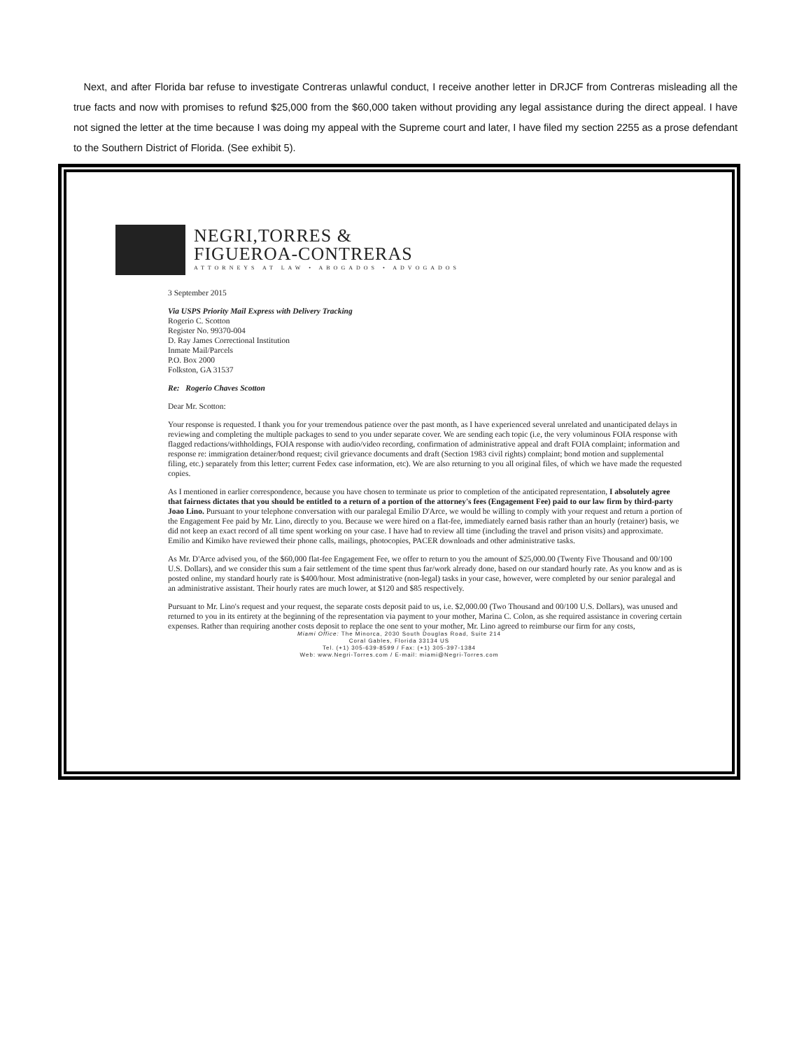Next, and after Florida bar refuse to investigate Contreras unlawful conduct, I receive another letter in DRJCF from Contreras misleading all the true facts and now with promises to refund $25,000 from the $60,000 taken without providing any legal assistance during the direct appeal. I have not signed the letter at the time because I was doing my appeal with the Supreme court and later, I have filed my section 2255 as a prose defendant to the Southern District of Florida. (See exhibit 5).
NEGRI,TORRES &
FIGUEROA-CONTRERAS
ATTORNEYS AT LAW • ABOGADOS • ADVOGADOS
3 September 2015
Via USPS Priority Mail Express with Delivery Tracking
Rogerio C. Scotton
Register No. 99370-004
D. Ray James Correctional Institution
Inmate Mail/Parcels
P.O. Box 2000
Folkston, GA 31537
Re: Rogerio Chaves Scotton
Dear Mr. Scotton:
Your response is requested. I thank you for your tremendous patience over the past month, as I have experienced several unrelated and unanticipated delays in reviewing and completing the multiple packages to send to you under separate cover. We are sending each topic (i.e, the very voluminous FOIA response with flagged redactions/withholdings, FOIA response with audio/video recording, confirmation of administrative appeal and draft FOIA complaint; information and response re: immigration detainer/bond request; civil grievance documents and draft (Section 1983 civil rights) complaint; bond motion and supplemental filing, etc.) separately from this letter; current Fedex case information, etc). We are also returning to you all original files, of which we have made the requested copies.
As I mentioned in earlier correspondence, because you have chosen to terminate us prior to completion of the anticipated representation, I absolutely agree that fairness dictates that you should be entitled to a return of a portion of the attorney's fees (Engagement Fee) paid to our law firm by third-party Joao Lino. Pursuant to your telephone conversation with our paralegal Emilio D'Arce, we would be willing to comply with your request and return a portion of the Engagement Fee paid by Mr. Lino, directly to you. Because we were hired on a flat-fee, immediately earned basis rather than an hourly (retainer) basis, we did not keep an exact record of all time spent working on your case. I have had to review all time (including the travel and prison visits) and approximate. Emilio and Kimiko have reviewed their phone calls, mailings, photocopies, PACER downloads and other administrative tasks.
As Mr. D'Arce advised you, of the $60,000 flat-fee Engagement Fee, we offer to return to you the amount of $25,000.00 (Twenty Five Thousand and 00/100 U.S. Dollars), and we consider this sum a fair settlement of the time spent thus far/work already done, based on our standard hourly rate. As you know and as is posted online, my standard hourly rate is $400/hour. Most administrative (non-legal) tasks in your case, however, were completed by our senior paralegal and an administrative assistant. Their hourly rates are much lower, at $120 and $85 respectively.
Pursuant to Mr. Lino's request and your request, the separate costs deposit paid to us, i.e. $2,000.00 (Two Thousand and 00/100 U.S. Dollars), was unused and returned to you in its entirety at the beginning of the representation via payment to your mother, Marina C. Colon, as she required assistance in covering certain expenses. Rather than requiring another costs deposit to replace the one sent to your mother, Mr. Lino agreed to reimburse our firm for any costs,
Miami Office: The Minorca, 2030 South Douglas Road, Suite 214
Coral Gables, Florida 33134 US
Tel. (+1) 305-639-8599 / Fax: (+1) 305-397-1384
Web: www.Negri-Torres.com / E-mail: miami@Negri-Torres.com